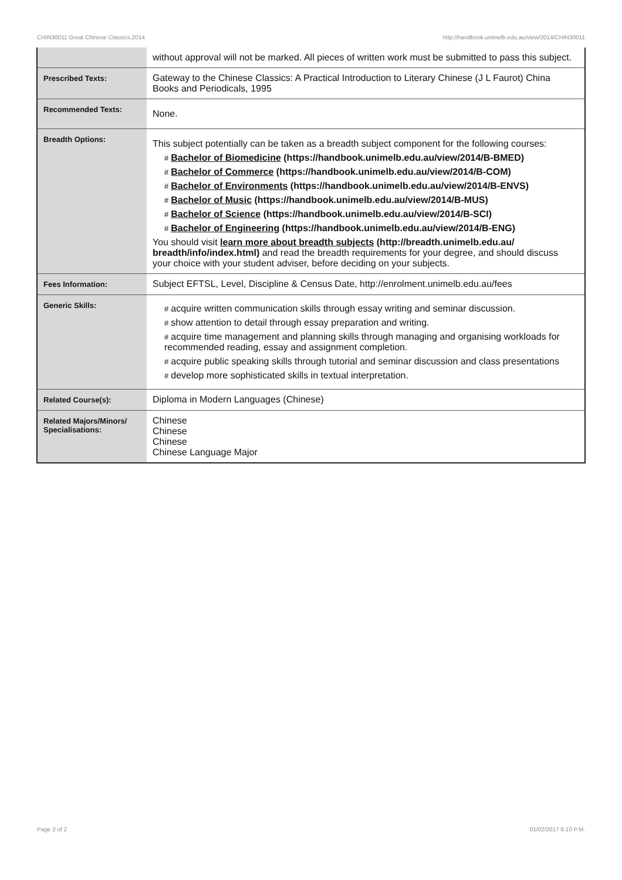CHIN30011 Great Chinese Classics,2014 http://handbook.unimelb.edu.au/view/2014/CHIN30011
| | without approval will not be marked. All pieces of written work must be submitted to pass this subject. |
| Prescribed Texts: | Gateway to the Chinese Classics: A Practical Introduction to Literary Chinese (J L Faurot) China Books and Periodicals, 1995 |
| Recommended Texts: | None. |
| Breadth Options: | This subject potentially can be taken as a breadth subject component for the following courses: # Bachelor of Biomedicine (https://handbook.unimelb.edu.au/view/2014/B-BMED) # Bachelor of Commerce (https://handbook.unimelb.edu.au/view/2014/B-COM) # Bachelor of Environments (https://handbook.unimelb.edu.au/view/2014/B-ENVS) # Bachelor of Music (https://handbook.unimelb.edu.au/view/2014/B-MUS) # Bachelor of Science (https://handbook.unimelb.edu.au/view/2014/B-SCI) # Bachelor of Engineering (https://handbook.unimelb.edu.au/view/2014/B-ENG) You should visit learn more about breadth subjects (http://breadth.unimelb.edu.au/ breadth/info/index.html) and read the breadth requirements for your degree, and should discuss your choice with your student adviser, before deciding on your subjects. |
| Fees Information: | Subject EFTSL, Level, Discipline & Census Date, http://enrolment.unimelb.edu.au/fees |
| Generic Skills: | # acquire written communication skills through essay writing and seminar discussion. # show attention to detail through essay preparation and writing. # acquire time management and planning skills through managing and organising workloads for recommended reading, essay and assignment completion. # acquire public speaking skills through tutorial and seminar discussion and class presentations # develop more sophisticated skills in textual interpretation. |
| Related Course(s): | Diploma in Modern Languages (Chinese) |
| Related Majors/Minors/ Specialisations: | Chinese Chinese Chinese Chinese Language Major |
Page 2 of 2 01/02/2017 6:10 P.M.